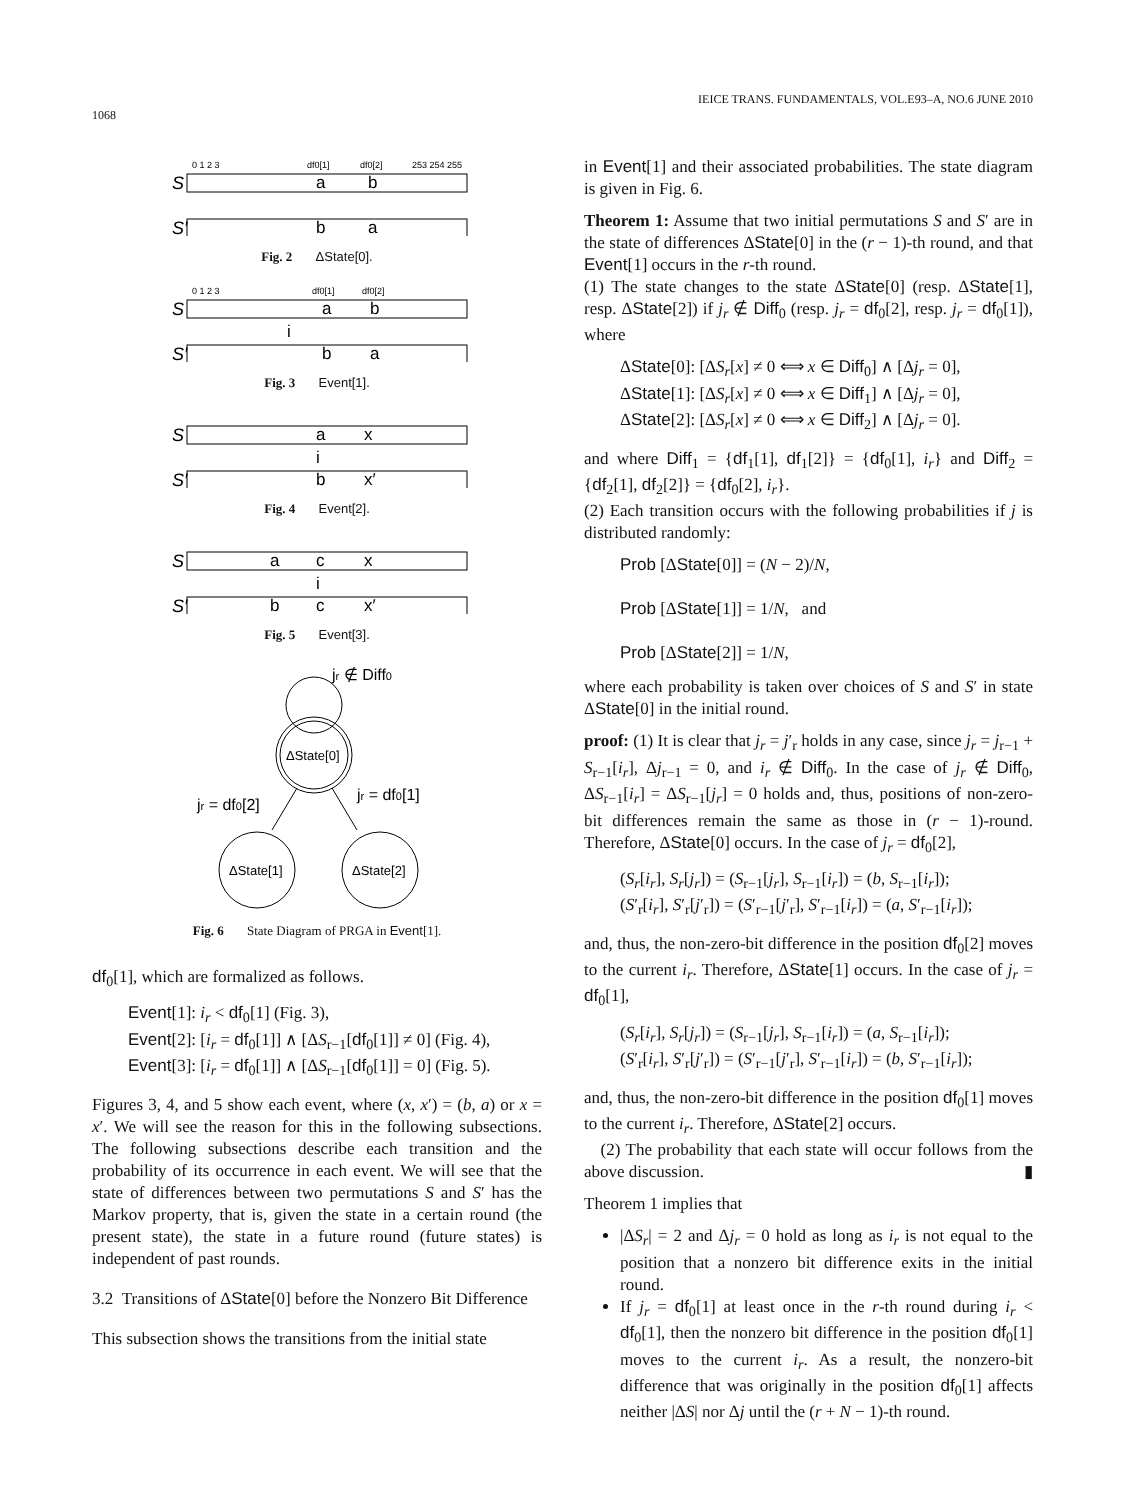1068 IEICE TRANS. FUNDAMENTALS, VOL.E93–A, NO.6 JUNE 2010
0 1 2 3
df0[1]
df0[2]
253 254 255
S
a
b
S′
b
a
Fig. 2 ΔState[0].
0 1 2 3
df0[1]
df0[2]
S
a
b
i
S′
b
a
Fig. 3 Event[1].
S
a
x
i
S′
b
x′
Fig. 4 Event[2].
S
a
c
x
i
S′
b
c
x′
Fig. 5 Event[3].
jr ∉ Diff0
ΔState[0]
jr = df0[2]
jr = df0[1]
ΔState[1]
ΔState[2]
Fig. 6 State Diagram of PRGA in Event[1].
df<sub>0</sub>[1], which are formalized as follows.
Event[1]: i<sub>r</sub> < df<sub>0</sub>[1] (Fig. 3),
Event[2]: [i<sub>r</sub> = df<sub>0</sub>[1]] ∧ [ΔS<sub>r−1</sub>[df<sub>0</sub>[1]] ≠ 0] (Fig. 4),
Event[3]: [i<sub>r</sub> = df<sub>0</sub>[1]] ∧ [ΔS<sub>r−1</sub>[df<sub>0</sub>[1]] = 0] (Fig. 5).
Figures 3, 4, and 5 show each event, where (x, x′) = (b, a) or x = x′. We will see the reason for this in the following subsections. The following subsections describe each transition and the probability of its occurrence in each event. We will see that the state of differences between two permutations S and S′ has the Markov property, that is, given the state in a certain round (the present state), the state in a future round (future states) is independent of past rounds.
3.2 Transitions of ΔState[0] before the Nonzero Bit Difference
This subsection shows the transitions from the initial state
in Event[1] and their associated probabilities. The state diagram is given in Fig. 6.
Theorem 1: Assume that two initial permutations S and S′ are in the state of differences ΔState[0] in the (r − 1)-th round, and that Event[1] occurs in the r-th round.
(1) The state changes to the state ΔState[0] (resp. ΔState[1], resp. ΔState[2]) if j<sub>r</sub> ∉ Diff<sub>0</sub> (resp. j<sub>r</sub> = df<sub>0</sub>[2], resp. j<sub>r</sub> = df<sub>0</sub>[1]), where
ΔState[0]: [ΔS<sub>r</sub>[x] ≠ 0 ⟺ x ∈ Diff<sub>0</sub>] ∧ [Δj<sub>r</sub> = 0],
ΔState[1]: [ΔS<sub>r</sub>[x] ≠ 0 ⟺ x ∈ Diff<sub>1</sub>] ∧ [Δj<sub>r</sub> = 0],
ΔState[2]: [ΔS<sub>r</sub>[x] ≠ 0 ⟺ x ∈ Diff<sub>2</sub>] ∧ [Δj<sub>r</sub> = 0].
and where Diff<sub>1</sub> = {df<sub>1</sub>[1], df<sub>1</sub>[2]} = {df<sub>0</sub>[1], i<sub>r</sub>} and Diff<sub>2</sub> = {df<sub>2</sub>[1], df<sub>2</sub>[2]} = {df<sub>0</sub>[2], i<sub>r</sub>}.
(2) Each transition occurs with the following probabilities if j is distributed randomly:
Prob [ΔState[0]] = (N − 2)/N,
Prob [ΔState[1]] = 1/N, and
Prob [ΔState[2]] = 1/N,
where each probability is taken over choices of S and S′ in state ΔState[0] in the initial round.
proof: (1) It is clear that j<sub>r</sub> = j′<sub>r</sub> holds in any case, since j<sub>r</sub> = j<sub>r−1</sub> + S<sub>r−1</sub>[i<sub>r</sub>], Δj<sub>r−1</sub> = 0, and i<sub>r</sub> ∉ Diff<sub>0</sub>. In the case of j<sub>r</sub> ∉ Diff<sub>0</sub>, ΔS<sub>r−1</sub>[i<sub>r</sub>] = ΔS<sub>r−1</sub>[j<sub>r</sub>] = 0 holds and, thus, positions of non-zero-bit differences remain the same as those in (r − 1)-round. Therefore, ΔState[0] occurs. In the case of j<sub>r</sub> = df<sub>0</sub>[2],
(S<sub>r</sub>[i<sub>r</sub>], S<sub>r</sub>[j<sub>r</sub>]) = (S<sub>r−1</sub>[j<sub>r</sub>], S<sub>r−1</sub>[i<sub>r</sub>]) = (b, S<sub>r−1</sub>[i<sub>r</sub>]);
(S′<sub>r</sub>[i<sub>r</sub>], S′<sub>r</sub>[j′<sub>r</sub>]) = (S′<sub>r−1</sub>[j′<sub>r</sub>], S′<sub>r−1</sub>[i<sub>r</sub>]) = (a, S′<sub>r−1</sub>[i<sub>r</sub>]);
and, thus, the non-zero-bit difference in the position df<sub>0</sub>[2] moves to the current i<sub>r</sub>. Therefore, ΔState[1] occurs. In the case of j<sub>r</sub> = df<sub>0</sub>[1],
(S<sub>r</sub>[i<sub>r</sub>], S<sub>r</sub>[j<sub>r</sub>]) = (S<sub>r−1</sub>[j<sub>r</sub>], S<sub>r−1</sub>[i<sub>r</sub>]) = (a, S<sub>r−1</sub>[i<sub>r</sub>]);
(S′<sub>r</sub>[i<sub>r</sub>], S′<sub>r</sub>[j′<sub>r</sub>]) = (S′<sub>r−1</sub>[j′<sub>r</sub>], S′<sub>r−1</sub>[i<sub>r</sub>]) = (b, S′<sub>r−1</sub>[i<sub>r</sub>]);
and, thus, the non-zero-bit difference in the position df<sub>0</sub>[1] moves to the current i<sub>r</sub>. Therefore, ΔState[2] occurs.
(2) The probability that each state will occur follows from the above discussion. ▮
Theorem 1 implies that
|ΔS<sub>r</sub>| = 2 and Δj<sub>r</sub> = 0 hold as long as i<sub>r</sub> is not equal to the position that a nonzero bit difference exits in the initial round.
If j<sub>r</sub> = df<sub>0</sub>[1] at least once in the r-th round during i<sub>r</sub> < df<sub>0</sub>[1], then the nonzero bit difference in the position df<sub>0</sub>[1] moves to the current i<sub>r</sub>. As a result, the nonzero-bit difference that was originally in the position df<sub>0</sub>[1] affects neither |ΔS| nor Δj until the (r + N − 1)-th round.